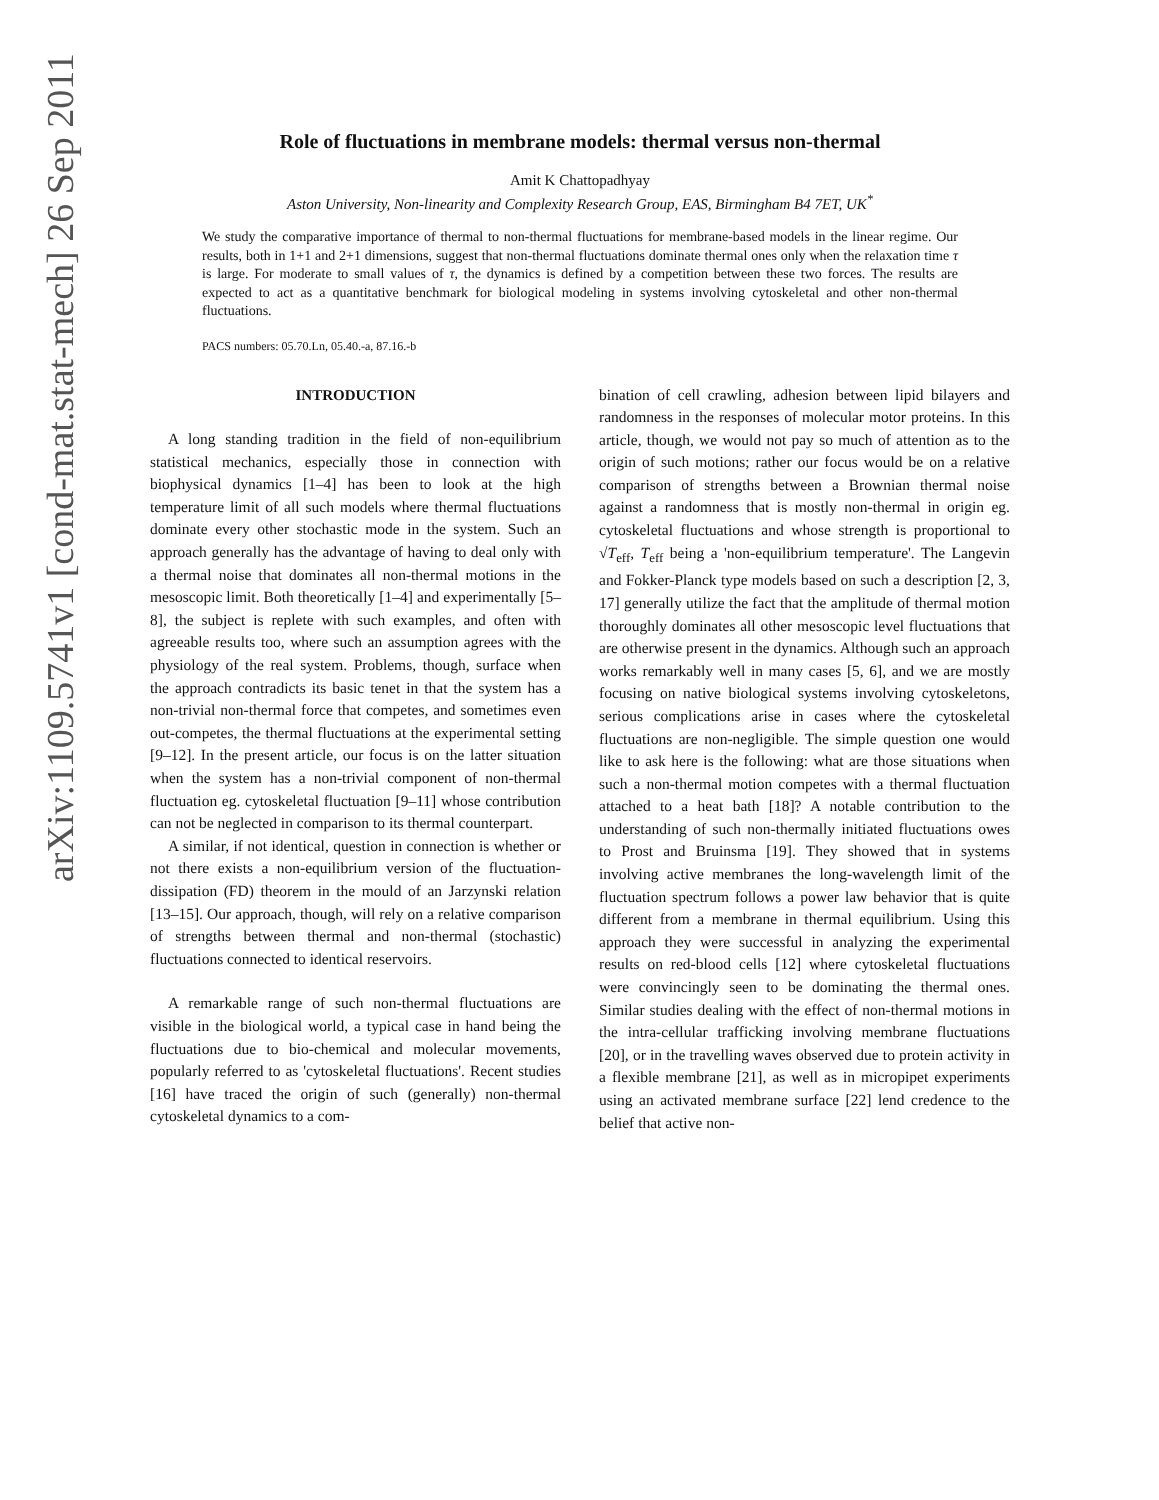arXiv:1109.5741v1 [cond-mat.stat-mech] 26 Sep 2011
Role of fluctuations in membrane models: thermal versus non-thermal
Amit K Chattopadhyay
Aston University, Non-linearity and Complexity Research Group, EAS, Birmingham B4 7ET, UK<sup>*</sup>
We study the comparative importance of thermal to non-thermal fluctuations for membrane-based models in the linear regime. Our results, both in 1+1 and 2+1 dimensions, suggest that non-thermal fluctuations dominate thermal ones only when the relaxation time τ is large. For moderate to small values of τ, the dynamics is defined by a competition between these two forces. The results are expected to act as a quantitative benchmark for biological modeling in systems involving cytoskeletal and other non-thermal fluctuations.
PACS numbers: 05.70.Ln, 05.40.-a, 87.16.-b
INTRODUCTION
A long standing tradition in the field of non-equilibrium statistical mechanics, especially those in connection with biophysical dynamics [1–4] has been to look at the high temperature limit of all such models where thermal fluctuations dominate every other stochastic mode in the system. Such an approach generally has the advantage of having to deal only with a thermal noise that dominates all non-thermal motions in the mesoscopic limit. Both theoretically [1–4] and experimentally [5–8], the subject is replete with such examples, and often with agreeable results too, where such an assumption agrees with the physiology of the real system. Problems, though, surface when the approach contradicts its basic tenet in that the system has a non-trivial non-thermal force that competes, and sometimes even out-competes, the thermal fluctuations at the experimental setting [9–12]. In the present article, our focus is on the latter situation when the system has a non-trivial component of non-thermal fluctuation eg. cytoskeletal fluctuation [9–11] whose contribution can not be neglected in comparison to its thermal counterpart.
A similar, if not identical, question in connection is whether or not there exists a non-equilibrium version of the fluctuation-dissipation (FD) theorem in the mould of an Jarzynski relation [13–15]. Our approach, though, will rely on a relative comparison of strengths between thermal and non-thermal (stochastic) fluctuations connected to identical reservoirs.
A remarkable range of such non-thermal fluctuations are visible in the biological world, a typical case in hand being the fluctuations due to bio-chemical and molecular movements, popularly referred to as 'cytoskeletal fluctuations'. Recent studies [16] have traced the origin of such (generally) non-thermal cytoskeletal dynamics to a com-
bination of cell crawling, adhesion between lipid bilayers and randomness in the responses of molecular motor proteins. In this article, though, we would not pay so much of attention as to the origin of such motions; rather our focus would be on a relative comparison of strengths between a Brownian thermal noise against a randomness that is mostly non-thermal in origin eg. cytoskeletal fluctuations and whose strength is proportional to √T<sub>eff</sub>, T<sub>eff</sub> being a 'non-equilibrium temperature'. The Langevin and Fokker-Planck type models based on such a description [2, 3, 17] generally utilize the fact that the amplitude of thermal motion thoroughly dominates all other mesoscopic level fluctuations that are otherwise present in the dynamics. Although such an approach works remarkably well in many cases [5, 6], and we are mostly focusing on native biological systems involving cytoskeletons, serious complications arise in cases where the cytoskeletal fluctuations are non-negligible. The simple question one would like to ask here is the following: what are those situations when such a non-thermal motion competes with a thermal fluctuation attached to a heat bath [18]? A notable contribution to the understanding of such non-thermally initiated fluctuations owes to Prost and Bruinsma [19]. They showed that in systems involving active membranes the long-wavelength limit of the fluctuation spectrum follows a power law behavior that is quite different from a membrane in thermal equilibrium. Using this approach they were successful in analyzing the experimental results on red-blood cells [12] where cytoskeletal fluctuations were convincingly seen to be dominating the thermal ones. Similar studies dealing with the effect of non-thermal motions in the intra-cellular trafficking involving membrane fluctuations [20], or in the travelling waves observed due to protein activity in a flexible membrane [21], as well as in micropipet experiments using an activated membrane surface [22] lend credence to the belief that active non-